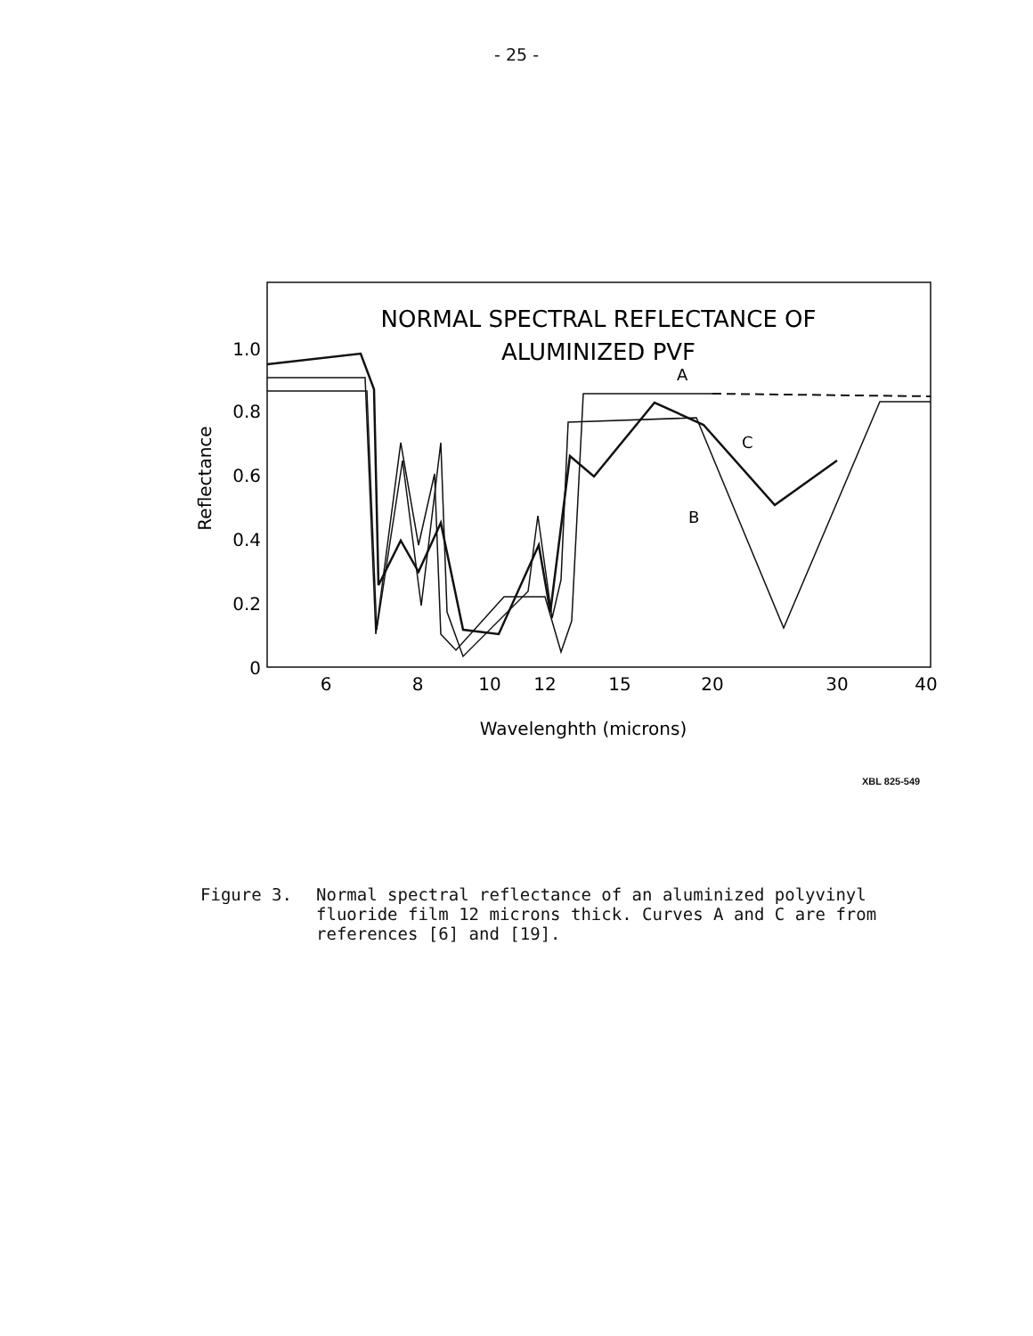- 25 -
NORMAL SPECTRAL REFLECTANCE OF
ALUMINIZED PVF
1.0
0.8
0.6
0.4
0.2
0
6
8
10
12
15
20
30
40
Reflectance
Wavelenghth (microns)
A
C
B
XBL 825-549
Figure 3. Normal spectral reflectance of an aluminized polyvinyl fluoride film 12 microns thick. Curves A and C are from references [6] and [19].